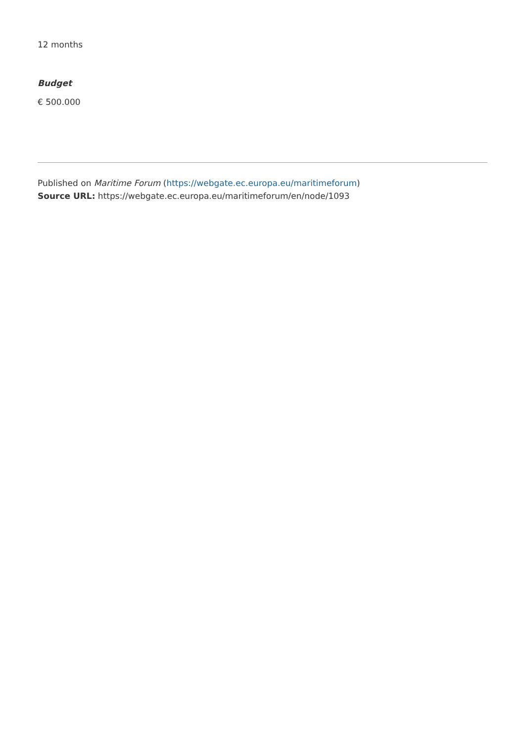12 months
Budget
€ 500.000
Published on Maritime Forum (https://webgate.ec.europa.eu/maritimeforum)
Source URL: https://webgate.ec.europa.eu/maritimeforum/en/node/1093